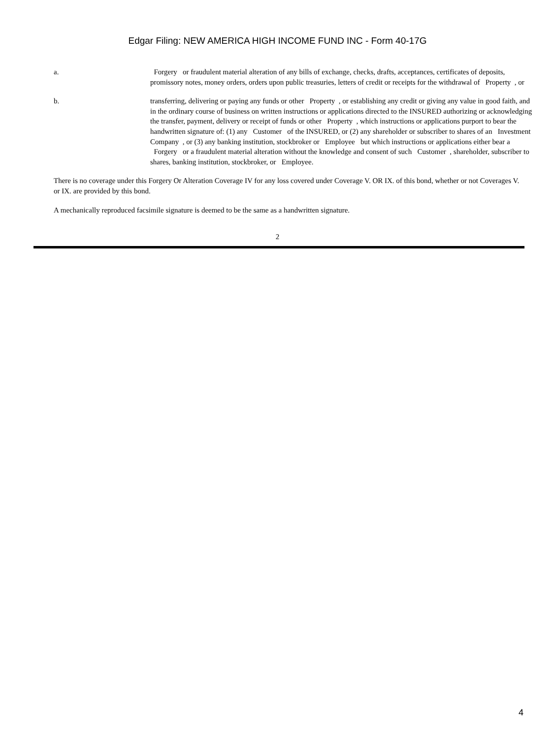Edgar Filing: NEW AMERICA HIGH INCOME FUND INC - Form 40-17G
a. Forgery or fraudulent material alteration of any bills of exchange, checks, drafts, acceptances, certificates of deposits, promissory notes, money orders, orders upon public treasuries, letters of credit or receipts for the withdrawal of Property , or
b. transferring, delivering or paying any funds or other Property , or establishing any credit or giving any value in good faith, and in the ordinary course of business on written instructions or applications directed to the INSURED authorizing or acknowledging the transfer, payment, delivery or receipt of funds or other Property , which instructions or applications purport to bear the handwritten signature of: (1) any Customer of the INSURED, or (2) any shareholder or subscriber to shares of an Investment Company , or (3) any banking institution, stockbroker or Employee but which instructions or applications either bear a Forgery or a fraudulent material alteration without the knowledge and consent of such Customer , shareholder, subscriber to shares, banking institution, stockbroker, or Employee.
There is no coverage under this Forgery Or Alteration Coverage IV for any loss covered under Coverage V. OR IX. of this bond, whether or not Coverages V. or IX. are provided by this bond.
A mechanically reproduced facsimile signature is deemed to be the same as a handwritten signature.
2
4